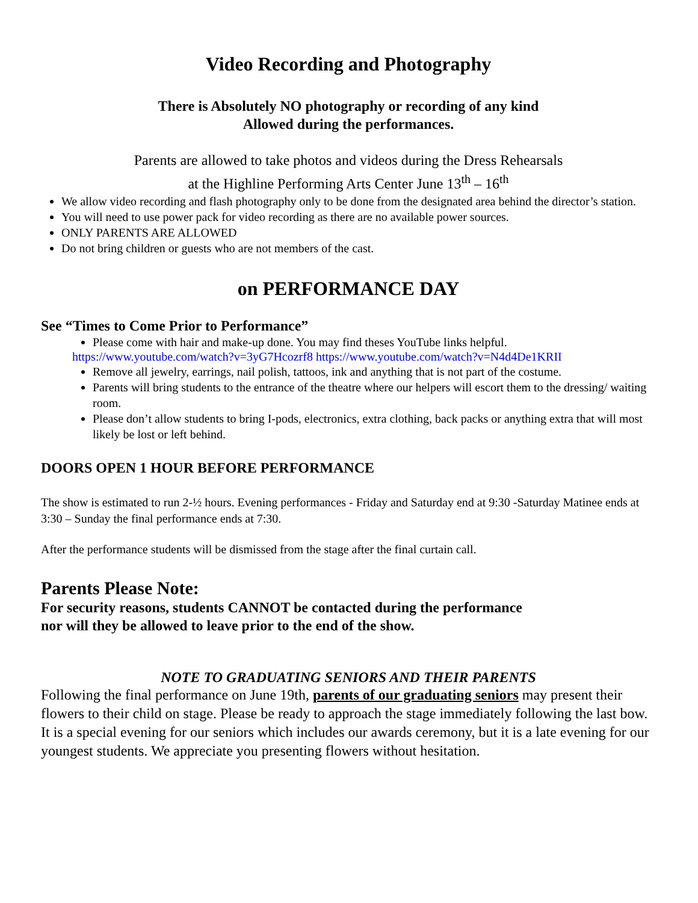Video Recording and Photography
There is Absolutely NO photography or recording of any kind
Allowed during the performances.
Parents are allowed to take photos and videos during the Dress Rehearsals
at the Highline Performing Arts Center June 13<sup>th</sup> – 16<sup>th</sup>
We allow video recording and flash photography only to be done from the designated area behind the director’s station.
You will need to use power pack for video recording as there are no available power sources.
ONLY PARENTS ARE ALLOWED
Do not bring children or guests who are not members of the cast.
on PERFORMANCE DAY
See “Times to Come Prior to Performance”
Please come with hair and make-up done. You may find theses YouTube links helpful.
https://www.youtube.com/watch?v=3yG7Hcozrf8 https://www.youtube.com/watch?v=N4d4De1KRII
Remove all jewelry, earrings, nail polish, tattoos, ink and anything that is not part of the costume.
Parents will bring students to the entrance of the theatre where our helpers will escort them to the dressing/ waiting room.
Please don’t allow students to bring I-pods, electronics, extra clothing, back packs or anything extra that will most likely be lost or left behind.
DOORS OPEN 1 HOUR BEFORE PERFORMANCE
The show is estimated to run 2-½ hours. Evening performances - Friday and Saturday end at 9:30 -Saturday Matinee ends at 3:30 – Sunday the final performance ends at 7:30.
After the performance students will be dismissed from the stage after the final curtain call.
Parents Please Note:
For security reasons, students CANNOT be contacted during the performance
nor will they be allowed to leave prior to the end of the show.
NOTE TO GRADUATING SENIORS AND THEIR PARENTS
Following the final performance on June 19th, parents of our graduating seniors may present their flowers to their child on stage. Please be ready to approach the stage immediately following the last bow. It is a special evening for our seniors which includes our awards ceremony, but it is a late evening for our youngest students. We appreciate you presenting flowers without hesitation.